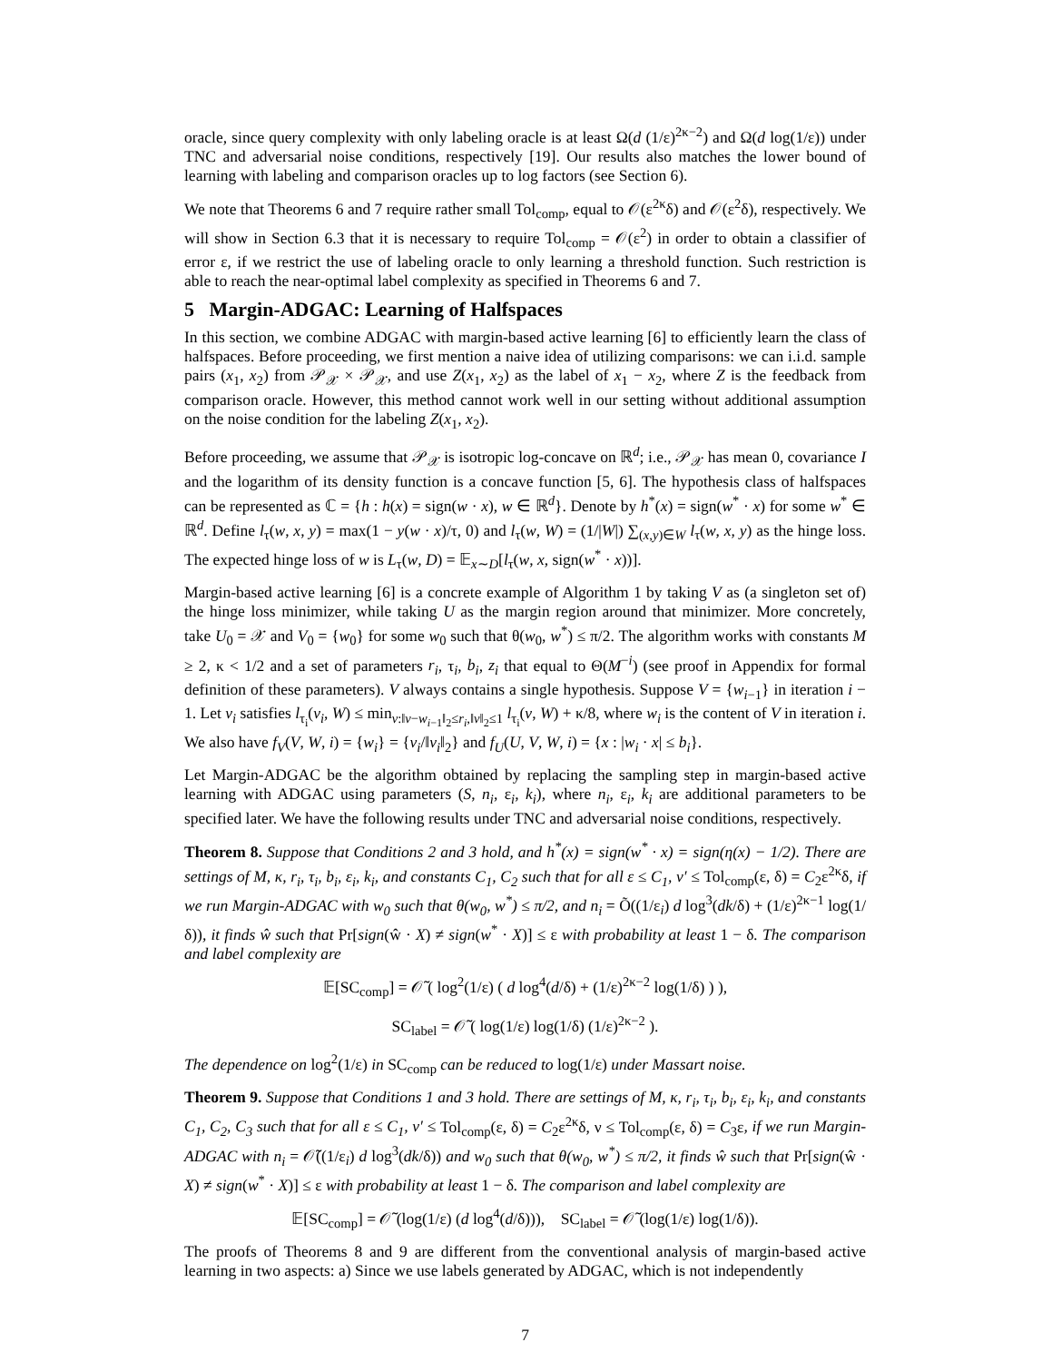oracle, since query complexity with only labeling oracle is at least Ω(d (1/ε)<sup>2κ−2</sup>) and Ω(d log(1/ε)) under TNC and adversarial noise conditions, respectively [19]. Our results also matches the lower bound of learning with labeling and comparison oracles up to log factors (see Section 6).
We note that Theorems 6 and 7 require rather small Tol<sub>comp</sub>, equal to 𝒪(ε<sup>2κ</sup>δ) and 𝒪(ε<sup>2</sup>δ), respectively. We will show in Section 6.3 that it is necessary to require Tol<sub>comp</sub> = 𝒪(ε<sup>2</sup>) in order to obtain a classifier of error ε, if we restrict the use of labeling oracle to only learning a threshold function. Such restriction is able to reach the near-optimal label complexity as specified in Theorems 6 and 7.
5 Margin-ADGAC: Learning of Halfspaces
In this section, we combine ADGAC with margin-based active learning [6] to efficiently learn the class of halfspaces. Before proceeding, we first mention a naive idea of utilizing comparisons: we can i.i.d. sample pairs (x<sub>1</sub>, x<sub>2</sub>) from 𝒫<sub>𝒳</sub> × 𝒫<sub>𝒳</sub>, and use Z(x<sub>1</sub>, x<sub>2</sub>) as the label of x<sub>1</sub> − x<sub>2</sub>, where Z is the feedback from comparison oracle. However, this method cannot work well in our setting without additional assumption on the noise condition for the labeling Z(x<sub>1</sub>, x<sub>2</sub>).
Before proceeding, we assume that 𝒫<sub>𝒳</sub> is isotropic log-concave on ℝ<sup>d</sup>; i.e., 𝒫<sub>𝒳</sub> has mean 0, covariance I and the logarithm of its density function is a concave function [5, 6]. The hypothesis class of halfspaces can be represented as ℂ = {h : h(x) = sign(w · x), w ∈ ℝ<sup>d</sup>}. Denote by h<sup>*</sup>(x) = sign(w<sup>*</sup> · x) for some w<sup>*</sup> ∈ ℝ<sup>d</sup>. Define l<sub>τ</sub>(w, x, y) = max(1 − y(w · x)/τ, 0) and l<sub>τ</sub>(w, W) = (1/|W|) ∑<sub>(x,y)∈W</sub> l<sub>τ</sub>(w, x, y) as the hinge loss. The expected hinge loss of w is L<sub>τ</sub>(w, D) = 𝔼<sub>x∼D</sub>[l<sub>τ</sub>(w, x, sign(w<sup>*</sup> · x))].
Margin-based active learning [6] is a concrete example of Algorithm 1 by taking V as (a singleton set of) the hinge loss minimizer, while taking U as the margin region around that minimizer. More concretely, take U<sub>0</sub> = 𝒳 and V<sub>0</sub> = {w<sub>0</sub>} for some w<sub>0</sub> such that θ(w<sub>0</sub>, w<sup>*</sup>) ≤ π/2. The algorithm works with constants M ≥ 2, κ < 1/2 and a set of parameters r<sub>i</sub>, τ<sub>i</sub>, b<sub>i</sub>, z<sub>i</sub> that equal to Θ(M<sup>−i</sup>) (see proof in Appendix for formal definition of these parameters). V always contains a single hypothesis. Suppose V = {w<sub>i−1</sub>} in iteration i − 1. Let v<sub>i</sub> satisfies l<sub>τ<sub>i</sub></sub>(v<sub>i</sub>, W) ≤ min<sub>v:‖v−w<sub>i−1</sub>‖<sub>2</sub>≤r<sub>i</sub>,‖v‖<sub>2</sub>≤1</sub> l<sub>τ<sub>i</sub></sub>(v, W) + κ/8, where w<sub>i</sub> is the content of V in iteration i. We also have f<sub>V</sub>(V, W, i) = {w<sub>i</sub>} = {v<sub>i</sub>/‖v<sub>i</sub>‖<sub>2</sub>} and f<sub>U</sub>(U, V, W, i) = {x : |w<sub>i</sub> · x| ≤ b<sub>i</sub>}.
Let Margin-ADGAC be the algorithm obtained by replacing the sampling step in margin-based active learning with ADGAC using parameters (S, n<sub>i</sub>, ε<sub>i</sub>, k<sub>i</sub>), where n<sub>i</sub>, ε<sub>i</sub>, k<sub>i</sub> are additional parameters to be specified later. We have the following results under TNC and adversarial noise conditions, respectively.
Theorem 8. Suppose that Conditions 2 and 3 hold, and h<sup>*</sup>(x) = sign(w<sup>*</sup> · x) = sign(η(x) − 1/2). There are settings of M, κ, r<sub>i</sub>, τ<sub>i</sub>, b<sub>i</sub>, ε<sub>i</sub>, k<sub>i</sub>, and constants C<sub>1</sub>, C<sub>2</sub> such that for all ε ≤ C<sub>1</sub>, ν′ ≤ Tol<sub>comp</sub>(ε, δ) = C<sub>2</sub>ε<sup>2κ</sup>δ, if we run Margin-ADGAC with w<sub>0</sub> such that θ(w<sub>0</sub>, w<sup>*</sup>) ≤ π/2, and n<sub>i</sub> = Õ((1/ε<sub>i</sub>) d log<sup>3</sup>(dk/δ) + (1/ε)<sup>2κ−1</sup> log(1/δ)), it finds ŵ such that Pr[sign(ŵ · X) ≠ sign(w<sup>*</sup> · X)] ≤ ε with probability at least 1 − δ. The comparison and label complexity are
𝔼[SC<sub>comp</sub>] = 𝒪̃ ( log<sup>2</sup>(1/ε) ( d log<sup>4</sup>(d/δ) + (1/ε)<sup>2κ−2</sup> log(1/δ) ) ),
SC<sub>label</sub> = 𝒪̃ ( log(1/ε) log(1/δ) (1/ε)<sup>2κ−2</sup> ).
The dependence on log<sup>2</sup>(1/ε) in SC<sub>comp</sub> can be reduced to log(1/ε) under Massart noise.
Theorem 9. Suppose that Conditions 1 and 3 hold. There are settings of M, κ, r<sub>i</sub>, τ<sub>i</sub>, b<sub>i</sub>, ε<sub>i</sub>, k<sub>i</sub>, and constants C<sub>1</sub>, C<sub>2</sub>, C<sub>3</sub> such that for all ε ≤ C<sub>1</sub>, ν′ ≤ Tol<sub>comp</sub>(ε, δ) = C<sub>2</sub>ε<sup>2κ</sup>δ, ν ≤ Tol<sub>comp</sub>(ε, δ) = C<sub>3</sub>ε, if we run Margin-ADGAC with n<sub>i</sub> = 𝒪̃((1/ε<sub>i</sub>) d log<sup>3</sup>(dk/δ)) and w<sub>0</sub> such that θ(w<sub>0</sub>, w<sup>*</sup>) ≤ π/2, it finds ŵ such that Pr[sign(ŵ · X) ≠ sign(w<sup>*</sup> · X)] ≤ ε with probability at least 1 − δ. The comparison and label complexity are
𝔼[SC<sub>comp</sub>] = 𝒪̃ (log(1/ε) (d log<sup>4</sup>(d/δ))), SC<sub>label</sub> = 𝒪̃ (log(1/ε) log(1/δ)).
The proofs of Theorems 8 and 9 are different from the conventional analysis of margin-based active learning in two aspects: a) Since we use labels generated by ADGAC, which is not independently
7